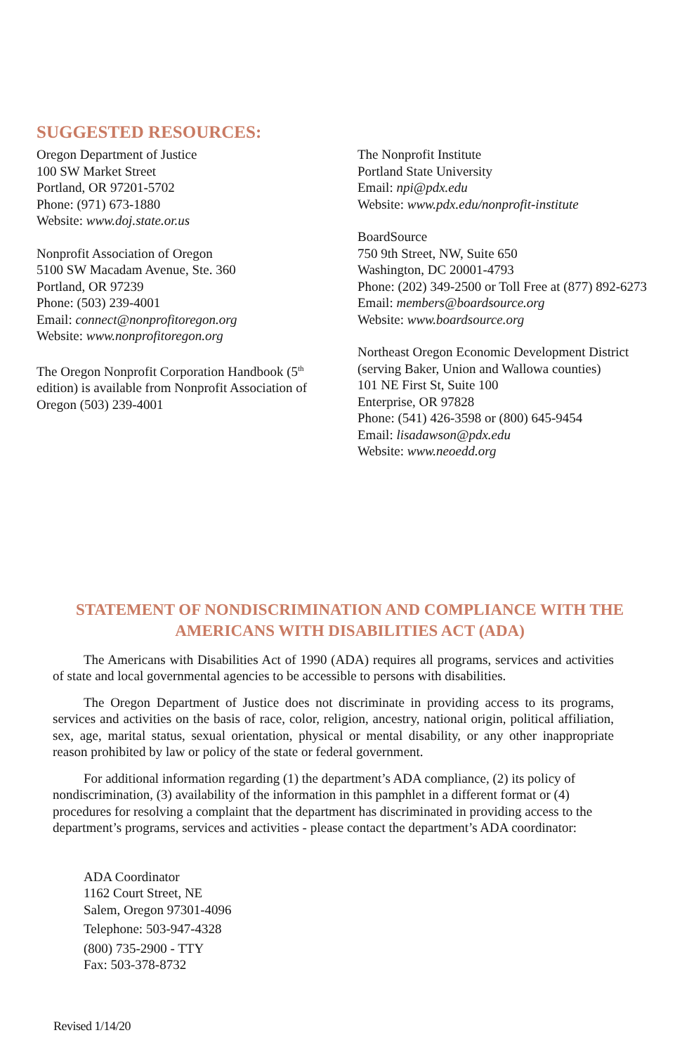SUGGESTED RESOURCES:
Oregon Department of Justice
100 SW Market Street
Portland, OR 97201-5702
Phone: (971) 673-1880
Website: www.doj.state.or.us
Nonprofit Association of Oregon
5100 SW Macadam Avenue, Ste. 360
Portland, OR 97239
Phone: (503) 239-4001
Email: connect@nonprofitoregon.org
Website: www.nonprofitoregon.org
The Oregon Nonprofit Corporation Handbook (5<sup>th</sup>
edition) is available from Nonprofit Association of
Oregon (503) 239-4001
The Nonprofit Institute
Portland State University
Email: npi@pdx.edu
Website: www.pdx.edu/nonprofit-institute
BoardSource
750 9th Street, NW, Suite 650
Washington, DC 20001-4793
Phone: (202) 349-2500 or Toll Free at (877) 892-6273
Email: members@boardsource.org
Website: www.boardsource.org
Northeast Oregon Economic Development District
(serving Baker, Union and Wallowa counties)
101 NE First St, Suite 100
Enterprise, OR 97828
Phone: (541) 426-3598 or (800) 645-9454
Email: lisadawson@pdx.edu
Website: www.neoedd.org
STATEMENT OF NONDISCRIMINATION AND COMPLIANCE WITH THE AMERICANS WITH DISABILITIES ACT (ADA)
The Americans with Disabilities Act of 1990 (ADA) requires all programs, services and activities of state and local governmental agencies to be accessible to persons with disabilities.
The Oregon Department of Justice does not discriminate in providing access to its programs, services and activities on the basis of race, color, religion, ancestry, national origin, political affiliation, sex, age, marital status, sexual orientation, physical or mental disability, or any other inappropriate reason prohibited by law or policy of the state or federal government.
For additional information regarding (1) the department’s ADA compliance, (2) its policy of nondiscrimination, (3) availability of the information in this pamphlet in a different format or (4) procedures for resolving a complaint that the department has discriminated in providing access to the department’s programs, services and activities - please contact the department’s ADA coordinator:
ADA Coordinator
1162 Court Street, NE
Salem, Oregon 97301-4096
Telephone: 503-947-4328
(800) 735-2900 - TTY
Fax: 503-378-8732
Revised 1/14/20